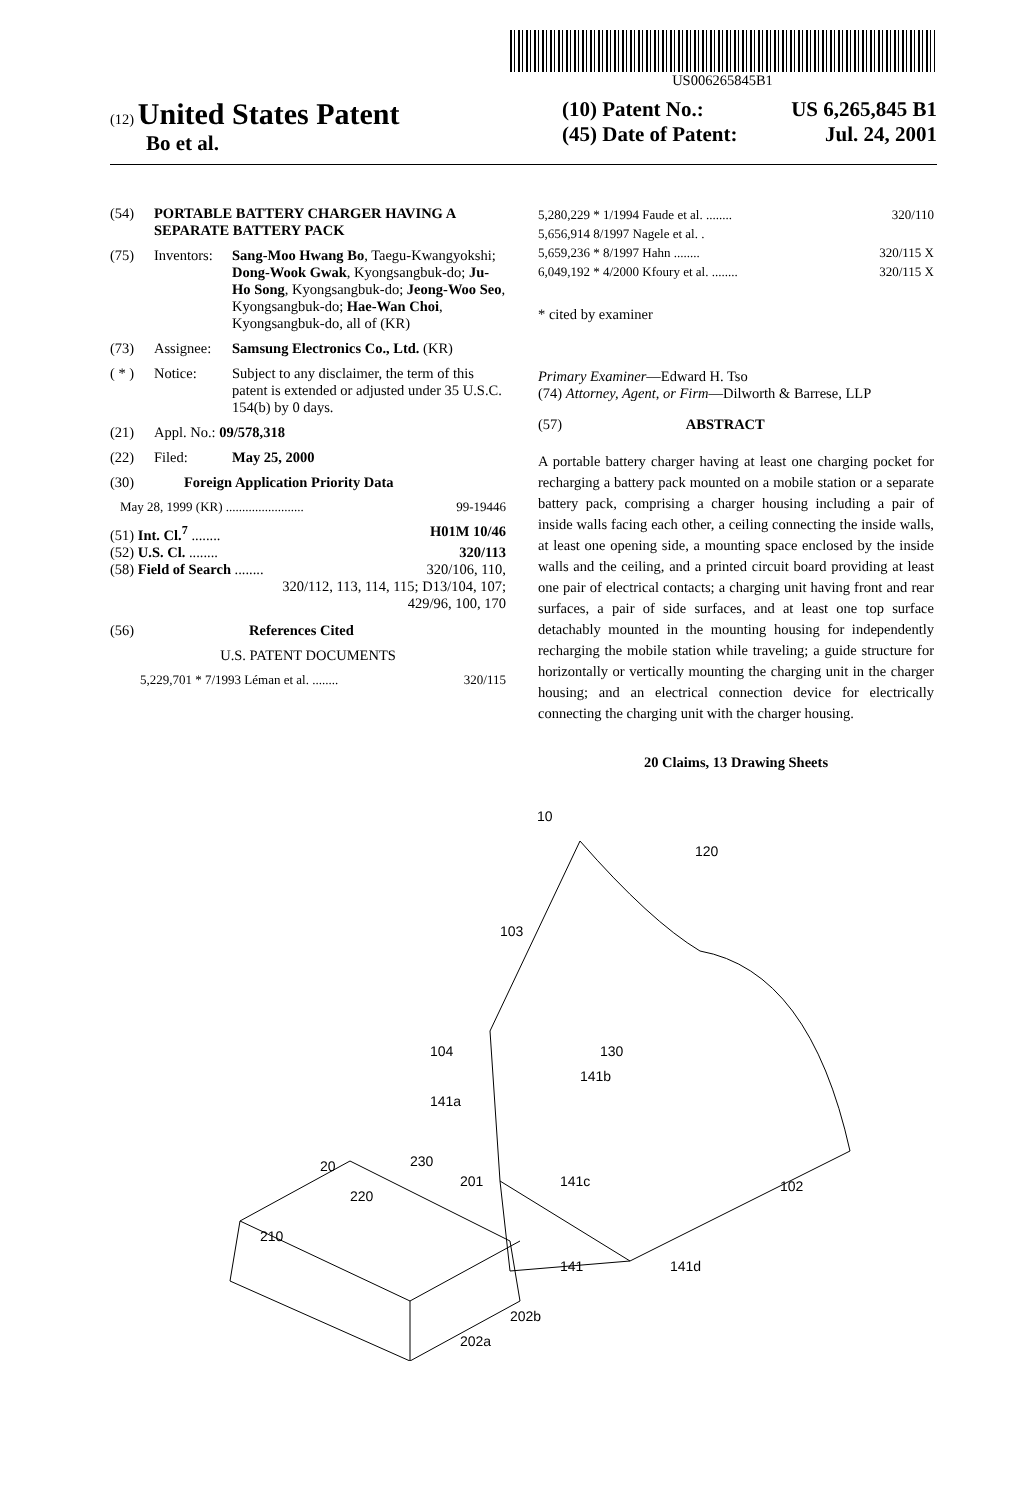US006265845B1
(12) United States Patent
Bo et al.
(10) Patent No.: US 6,265,845 B1
(45) Date of Patent: Jul. 24, 2001
(54) PORTABLE BATTERY CHARGER HAVING A SEPARATE BATTERY PACK
(75) Inventors: Sang-Moo Hwang Bo, Taegu-Kwangyokshi; Dong-Wook Gwak, Kyongsangbuk-do; Ju-Ho Song, Kyongsangbuk-do; Jeong-Woo Seo, Kyongsangbuk-do; Hae-Wan Choi, Kyongsangbuk-do, all of (KR)
(73) Assignee: Samsung Electronics Co., Ltd. (KR)
( * ) Notice: Subject to any disclaimer, the term of this patent is extended or adjusted under 35 U.S.C. 154(b) by 0 days.
(21) Appl. No.: 09/578,318
(22) Filed: May 25, 2000
(30) Foreign Application Priority Data
May 28, 1999 (KR) ........................ 99-19446
(51) Int. Cl.<sup>7</sup> ........ H01M 10/46
(52) U.S. Cl. ........ 320/113
(58) Field of Search ........ 320/106, 110,
320/112, 113, 114, 115; D13/104, 107;
429/96, 100, 170
(56) References Cited
U.S. PATENT DOCUMENTS
5,229,701 * 7/1993 Léman et al. ........ 320/115
5,280,229 * 1/1994 Faude et al. ........ 320/110
5,656,914 8/1997 Nagele et al. .
5,659,236 * 8/1997 Hahn ........ 320/115 X
6,049,192 * 4/2000 Kfoury et al. ........ 320/115 X
* cited by examiner
Primary Examiner—Edward H. Tso
(74) Attorney, Agent, or Firm—Dilworth & Barrese, LLP
(57) ABSTRACT
A portable battery charger having at least one charging pocket for recharging a battery pack mounted on a mobile station or a separate battery pack, comprising a charger housing including a pair of inside walls facing each other, a ceiling connecting the inside walls, at least one opening side, a mounting space enclosed by the inside walls and the ceiling, and a printed circuit board providing at least one pair of electrical contacts; a charging unit having front and rear surfaces, a pair of side surfaces, and at least one top surface detachably mounted in the mounting housing for independently recharging the mobile station while traveling; a guide structure for horizontally or vertically mounting the charging unit in the charger housing; and an electrical connection device for electrically connecting the charging unit with the charger housing.
20 Claims, 13 Drawing Sheets
10
120
103
104
130
141b
141a
20
230
201
220
210
141c
102
141
141d
202b
202a